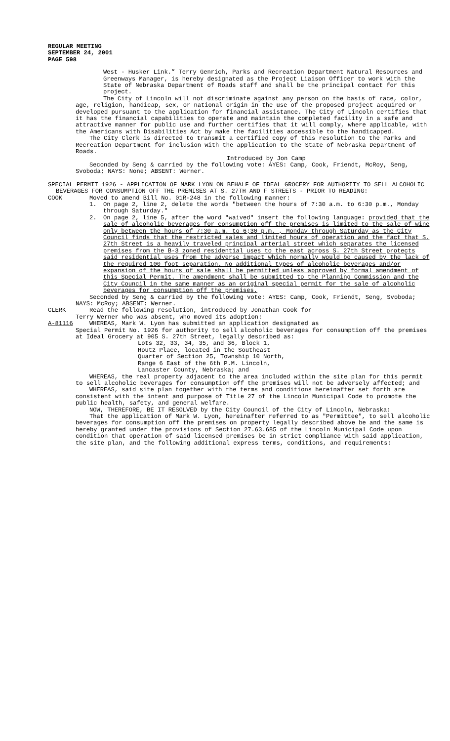REGULAR MEETING
SEPTEMBER 24, 2001
PAGE 598
West - Husker Link.” Terry Genrich, Parks and Recreation Department Natural Resources and Greenways Manager, is hereby designated as the Project Liaison Officer to work with the State of Nebraska Department of Roads staff and shall be the principal contact for this project.
The City of Lincoln will not discriminate against any person on the basis of race, color, age, religion, handicap, sex, or national origin in the use of the proposed project acquired or developed pursuant to the application for financial assistance. The City of Lincoln certifies that it has the financial capabilities to operate and maintain the completed facility in a safe and attractive manner for public use and further certifies that it will comply, where applicable, with the Americans with Disabilities Act by make the facilities accessible to the handicapped.
The City Clerk is directed to transmit a certified copy of this resolution to the Parks and Recreation Department for inclusion with the application to the State of Nebraska Department of Roads.
Introduced by Jon Camp
Seconded by Seng & carried by the following vote: AYES: Camp, Cook, Friendt, McRoy, Seng, Svoboda; NAYS: None; ABSENT: Werner.
SPECIAL PERMIT 1926 - APPLICATION OF MARK LYON ON BEHALF OF IDEAL GROCERY FOR AUTHORITY TO SELL ALCOHOLIC BEVERAGES FOR CONSUMPTION OFF THE PREMISES AT S. 27TH AND F STREETS - PRIOR TO READING:
COOK Moved to amend Bill No. 01R-248 in the following manner:
1. On page 2, line 2, delete the words "between the hours of 7:30 a.m. to 6:30 p.m., Monday through Saturday."
2. On page 2, line 5, after the word "waived" insert the following language: provided that the sale of alcoholic beverages for consumption off the premises is limited to the sale of wine only between the hours of 7:30 a.m. to 6;30 p.m. , Monday through Saturday as the City Council finds that the restricted sales and limited hours of operation and the fact that S. 27th Street is a heavily traveled principal arterial street which separates the licensed premises from the B-3 zoned residential uses to the east across S. 27th Street protects said residential uses from the adverse impact which normally would be caused by the lack of the required 100 foot separation. No additional types of alcoholic beverages and/or expansion of the hours of sale shall be permitted unless approved by formal amendment of this Special Permit. The amendment shall be submitted to the Planning Commission and the City Council in the same manner as an original special permit for the sale of alcoholic beverages for consumption off the premises.
Seconded by Seng & carried by the following vote: AYES: Camp, Cook, Friendt, Seng, Svoboda; NAYS: McRoy; ABSENT: Werner.
CLERK Read the following resolution, introduced by Jonathan Cook for
Terry Werner who was absent, who moved its adoption:
A-81116 WHEREAS, Mark W. Lyon has submitted an application designated as
Special Permit No. 1926 for authority to sell alcoholic beverages for consumption off the premises at Ideal Grocery at 905 S. 27th Street, legally described as:
Lots 32, 33, 34, 35, and 36, Block 1,
Houtz Place, located in the Southeast
Quarter of Section 25, Township 10 North,
Range 6 East of the 6th P.M. Lincoln,
Lancaster County, Nebraska; and
WHEREAS, the real property adjacent to the area included within the site plan for this permit to sell alcoholic beverages for consumption off the premises will not be adversely affected; and
WHEREAS, said site plan together with the terms and conditions hereinafter set forth are consistent with the intent and purpose of Title 27 of the Lincoln Municipal Code to promote the public health, safety, and general welfare.
NOW, THEREFORE, BE IT RESOLVED by the City Council of the City of Lincoln, Nebraska:
That the application of Mark W. Lyon, hereinafter referred to as "Permittee", to sell alcoholic beverages for consumption off the premises on property legally described above be and the same is hereby granted under the provisions of Section 27.63.685 of the Lincoln Municipal Code upon condition that operation of said licensed premises be in strict compliance with said application, the site plan, and the following additional express terms, conditions, and requirements: